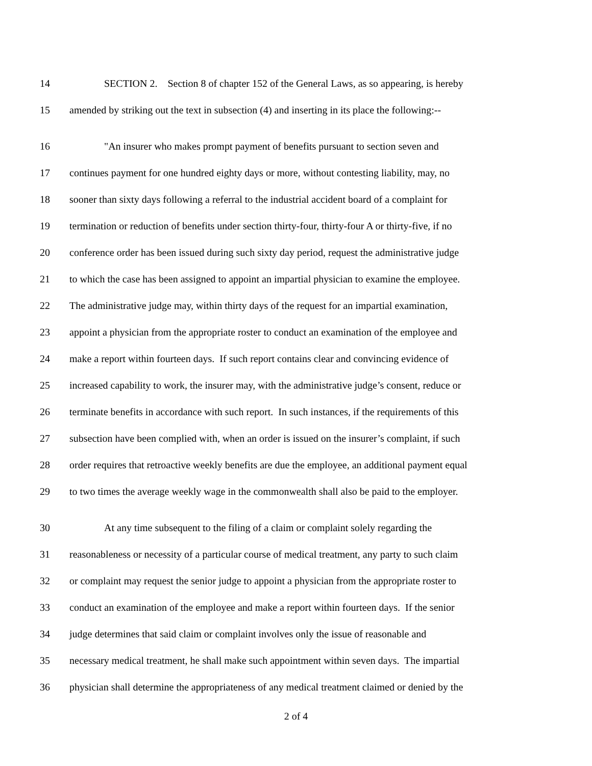14 SECTION 2. Section 8 of chapter 152 of the General Laws, as so appearing, is hereby
15 amended by striking out the text in subsection (4) and inserting in its place the following:--
16 "An insurer who makes prompt payment of benefits pursuant to section seven and
17 continues payment for one hundred eighty days or more, without contesting liability, may, no
18 sooner than sixty days following a referral to the industrial accident board of a complaint for
19 termination or reduction of benefits under section thirty-four, thirty-four A or thirty-five, if no
20 conference order has been issued during such sixty day period, request the administrative judge
21 to which the case has been assigned to appoint an impartial physician to examine the employee.
22 The administrative judge may, within thirty days of the request for an impartial examination,
23 appoint a physician from the appropriate roster to conduct an examination of the employee and
24 make a report within fourteen days. If such report contains clear and convincing evidence of
25 increased capability to work, the insurer may, with the administrative judge’s consent, reduce or
26 terminate benefits in accordance with such report. In such instances, if the requirements of this
27 subsection have been complied with, when an order is issued on the insurer’s complaint, if such
28 order requires that retroactive weekly benefits are due the employee, an additional payment equal
29 to two times the average weekly wage in the commonwealth shall also be paid to the employer.
30 At any time subsequent to the filing of a claim or complaint solely regarding the
31 reasonableness or necessity of a particular course of medical treatment, any party to such claim
32 or complaint may request the senior judge to appoint a physician from the appropriate roster to
33 conduct an examination of the employee and make a report within fourteen days. If the senior
34 judge determines that said claim or complaint involves only the issue of reasonable and
35 necessary medical treatment, he shall make such appointment within seven days. The impartial
36 physician shall determine the appropriateness of any medical treatment claimed or denied by the
2 of 4